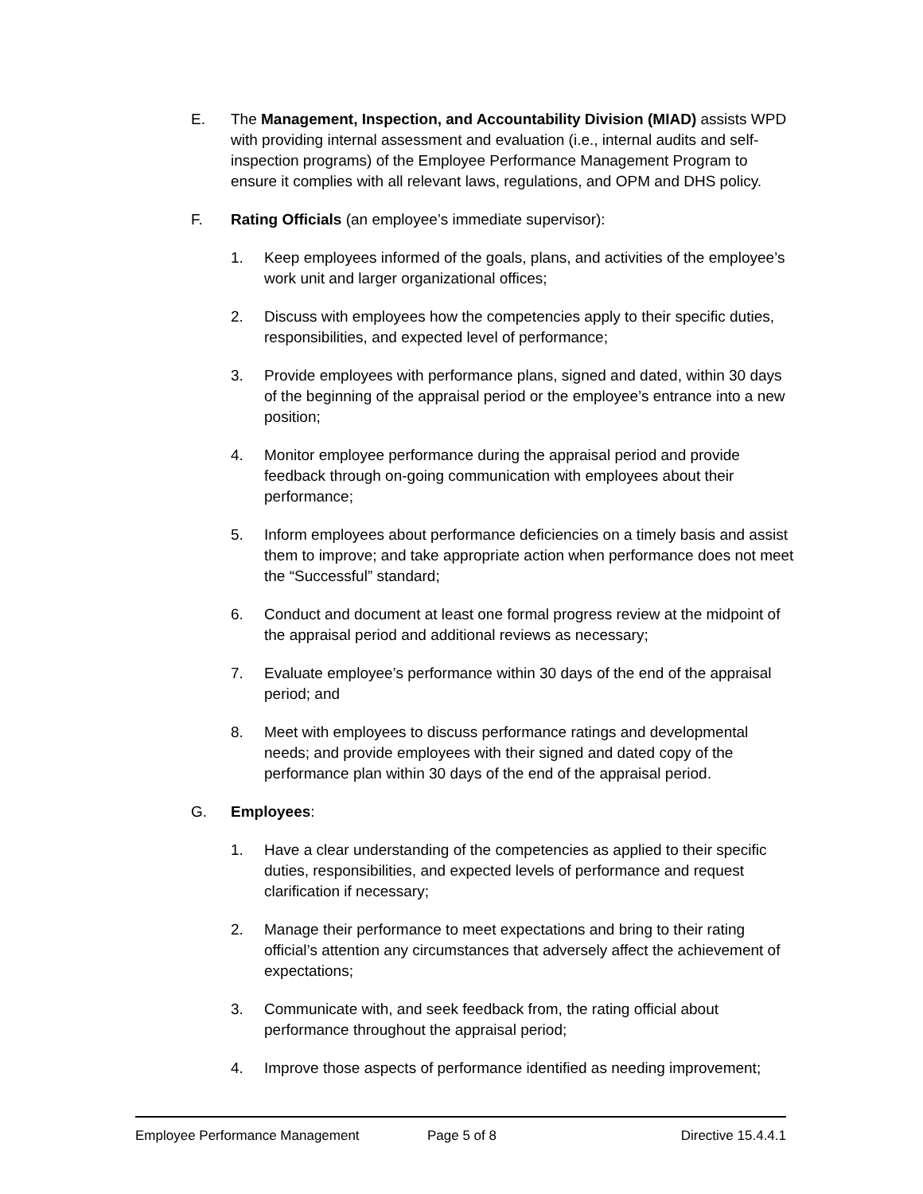E. The Management, Inspection, and Accountability Division (MIAD) assists WPD with providing internal assessment and evaluation (i.e., internal audits and self-inspection programs) of the Employee Performance Management Program to ensure it complies with all relevant laws, regulations, and OPM and DHS policy.
F. Rating Officials (an employee’s immediate supervisor):
1. Keep employees informed of the goals, plans, and activities of the employee’s work unit and larger organizational offices;
2. Discuss with employees how the competencies apply to their specific duties, responsibilities, and expected level of performance;
3. Provide employees with performance plans, signed and dated, within 30 days of the beginning of the appraisal period or the employee’s entrance into a new position;
4. Monitor employee performance during the appraisal period and provide feedback through on-going communication with employees about their performance;
5. Inform employees about performance deficiencies on a timely basis and assist them to improve; and take appropriate action when performance does not meet the “Successful” standard;
6. Conduct and document at least one formal progress review at the midpoint of the appraisal period and additional reviews as necessary;
7. Evaluate employee’s performance within 30 days of the end of the appraisal period; and
8. Meet with employees to discuss performance ratings and developmental needs; and provide employees with their signed and dated copy of the performance plan within 30 days of the end of the appraisal period.
G. Employees:
1. Have a clear understanding of the competencies as applied to their specific duties, responsibilities, and expected levels of performance and request clarification if necessary;
2. Manage their performance to meet expectations and bring to their rating official’s attention any circumstances that adversely affect the achievement of expectations;
3. Communicate with, and seek feedback from, the rating official about performance throughout the appraisal period;
4. Improve those aspects of performance identified as needing improvement;
Employee Performance Management Page 5 of 8 Directive 15.4.4.1